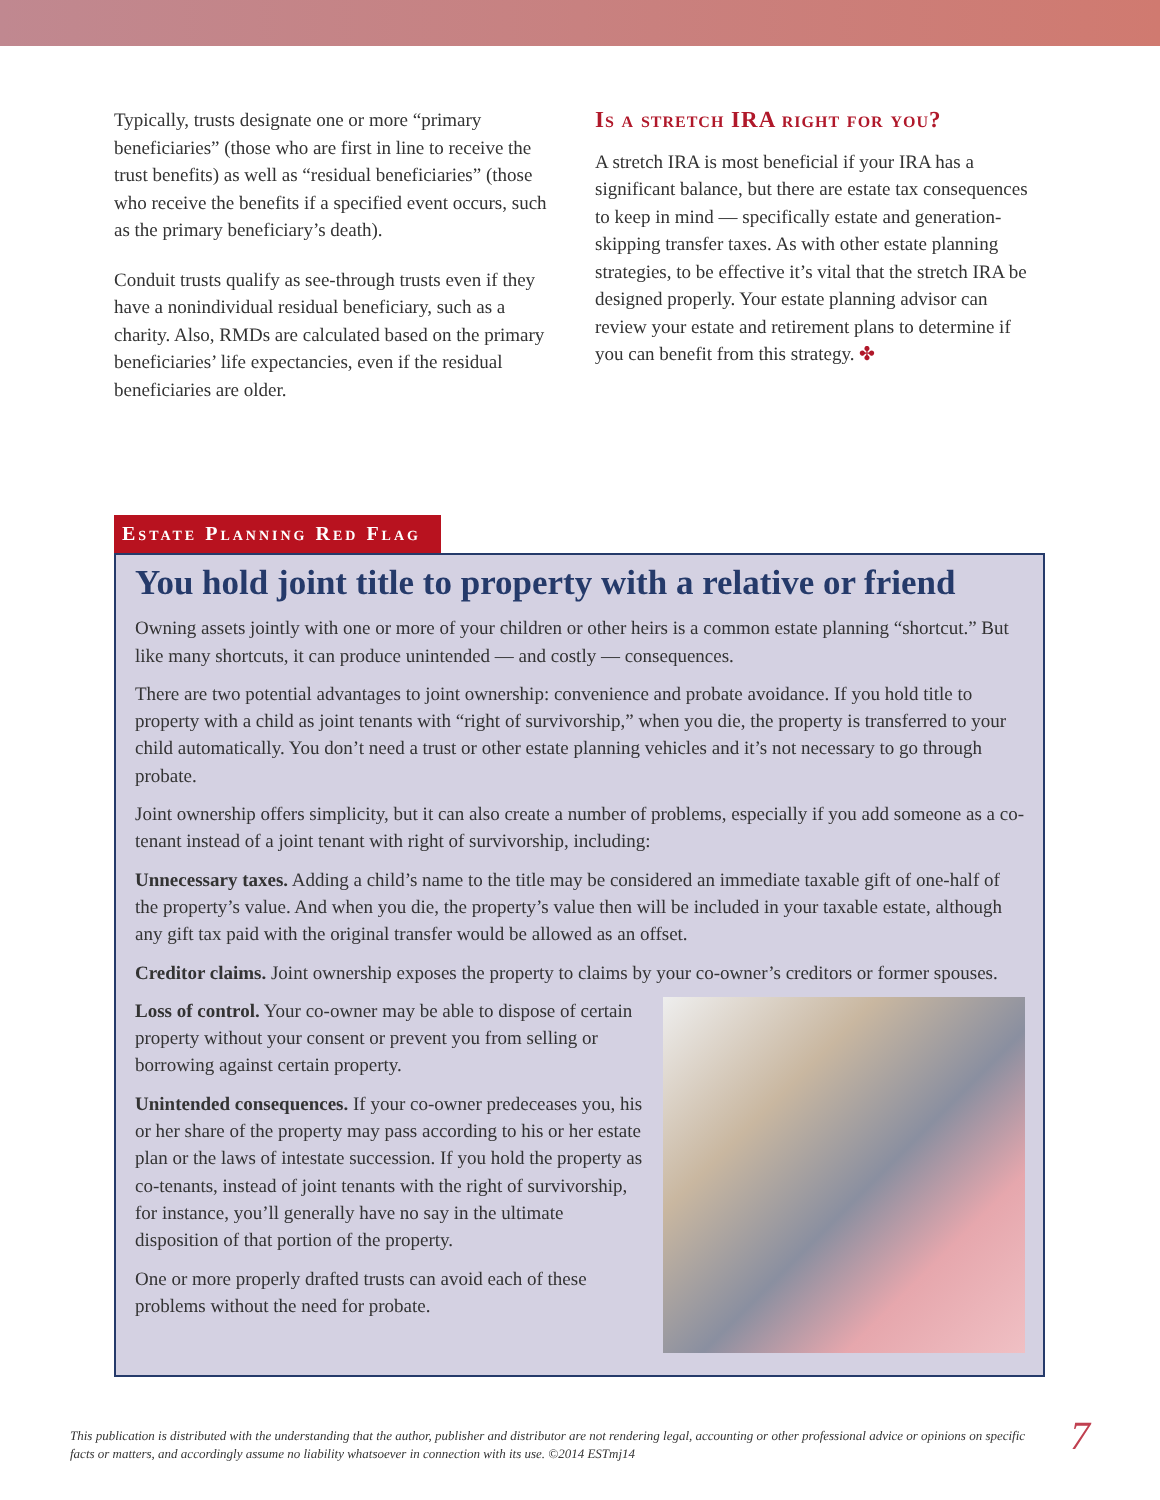Typically, trusts designate one or more “primary beneficiaries” (those who are first in line to receive the trust benefits) as well as “residual beneficiaries” (those who receive the benefits if a specified event occurs, such as the primary beneficiary’s death).
Conduit trusts qualify as see-through trusts even if they have a nonindividual residual beneficiary, such as a charity. Also, RMDs are calculated based on the primary beneficiaries’ life expectancies, even if the residual beneficiaries are older.
Is a stretch IRA right for you?
A stretch IRA is most beneficial if your IRA has a significant balance, but there are estate tax consequences to keep in mind — specifically estate and generation-skipping transfer taxes. As with other estate planning strategies, to be effective it’s vital that the stretch IRA be designed properly. Your estate planning advisor can review your estate and retirement plans to determine if you can benefit from this strategy. ✤
Estate Planning Red Flag
You hold joint title to property with a relative or friend
Owning assets jointly with one or more of your children or other heirs is a common estate planning “shortcut.” But like many shortcuts, it can produce unintended — and costly — consequences.
There are two potential advantages to joint ownership: convenience and probate avoidance. If you hold title to property with a child as joint tenants with “right of survivorship,” when you die, the property is transferred to your child automatically. You don’t need a trust or other estate planning vehicles and it’s not necessary to go through probate.
Joint ownership offers simplicity, but it can also create a number of problems, especially if you add someone as a co-tenant instead of a joint tenant with right of survivorship, including:
Unnecessary taxes. Adding a child’s name to the title may be considered an immediate taxable gift of one-half of the property’s value. And when you die, the property’s value then will be included in your taxable estate, although any gift tax paid with the original transfer would be allowed as an offset.
Creditor claims. Joint ownership exposes the property to claims by your co-owner’s creditors or former spouses.
Loss of control. Your co-owner may be able to dispose of certain property without your consent or prevent you from selling or borrowing against certain property.
Unintended consequences. If your co-owner predeceases you, his or her share of the property may pass according to his or her estate plan or the laws of intestate succession. If you hold the property as co-tenants, instead of joint tenants with the right of survivorship, for instance, you’ll generally have no say in the ultimate disposition of that portion of the property.
One or more properly drafted trusts can avoid each of these problems without the need for probate.
This publication is distributed with the understanding that the author, publisher and distributor are not rendering legal, accounting or other professional advice or opinions on specific facts or matters, and accordingly assume no liability whatsoever in connection with its use. ©2014 ESTmj14
7